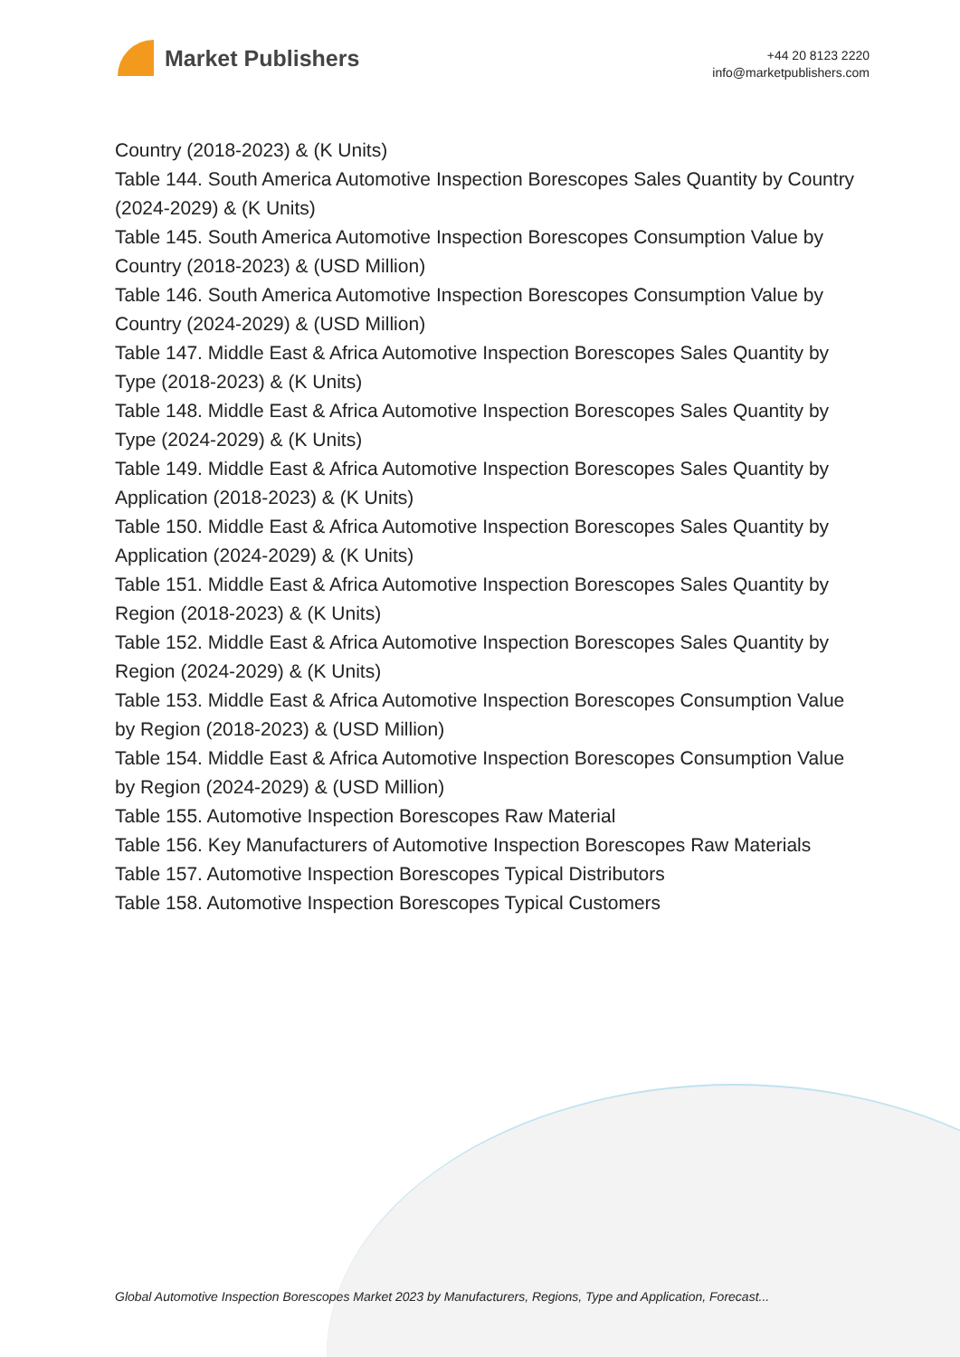Market Publishers
+44 20 8123 2220
info@marketpublishers.com
Country (2018-2023) & (K Units)
Table 144. South America Automotive Inspection Borescopes Sales Quantity by Country (2024-2029) & (K Units)
Table 145. South America Automotive Inspection Borescopes Consumption Value by Country (2018-2023) & (USD Million)
Table 146. South America Automotive Inspection Borescopes Consumption Value by Country (2024-2029) & (USD Million)
Table 147. Middle East & Africa Automotive Inspection Borescopes Sales Quantity by Type (2018-2023) & (K Units)
Table 148. Middle East & Africa Automotive Inspection Borescopes Sales Quantity by Type (2024-2029) & (K Units)
Table 149. Middle East & Africa Automotive Inspection Borescopes Sales Quantity by Application (2018-2023) & (K Units)
Table 150. Middle East & Africa Automotive Inspection Borescopes Sales Quantity by Application (2024-2029) & (K Units)
Table 151. Middle East & Africa Automotive Inspection Borescopes Sales Quantity by Region (2018-2023) & (K Units)
Table 152. Middle East & Africa Automotive Inspection Borescopes Sales Quantity by Region (2024-2029) & (K Units)
Table 153. Middle East & Africa Automotive Inspection Borescopes Consumption Value by Region (2018-2023) & (USD Million)
Table 154. Middle East & Africa Automotive Inspection Borescopes Consumption Value by Region (2024-2029) & (USD Million)
Table 155. Automotive Inspection Borescopes Raw Material
Table 156. Key Manufacturers of Automotive Inspection Borescopes Raw Materials
Table 157. Automotive Inspection Borescopes Typical Distributors
Table 158. Automotive Inspection Borescopes Typical Customers
Global Automotive Inspection Borescopes Market 2023 by Manufacturers, Regions, Type and Application, Forecast...